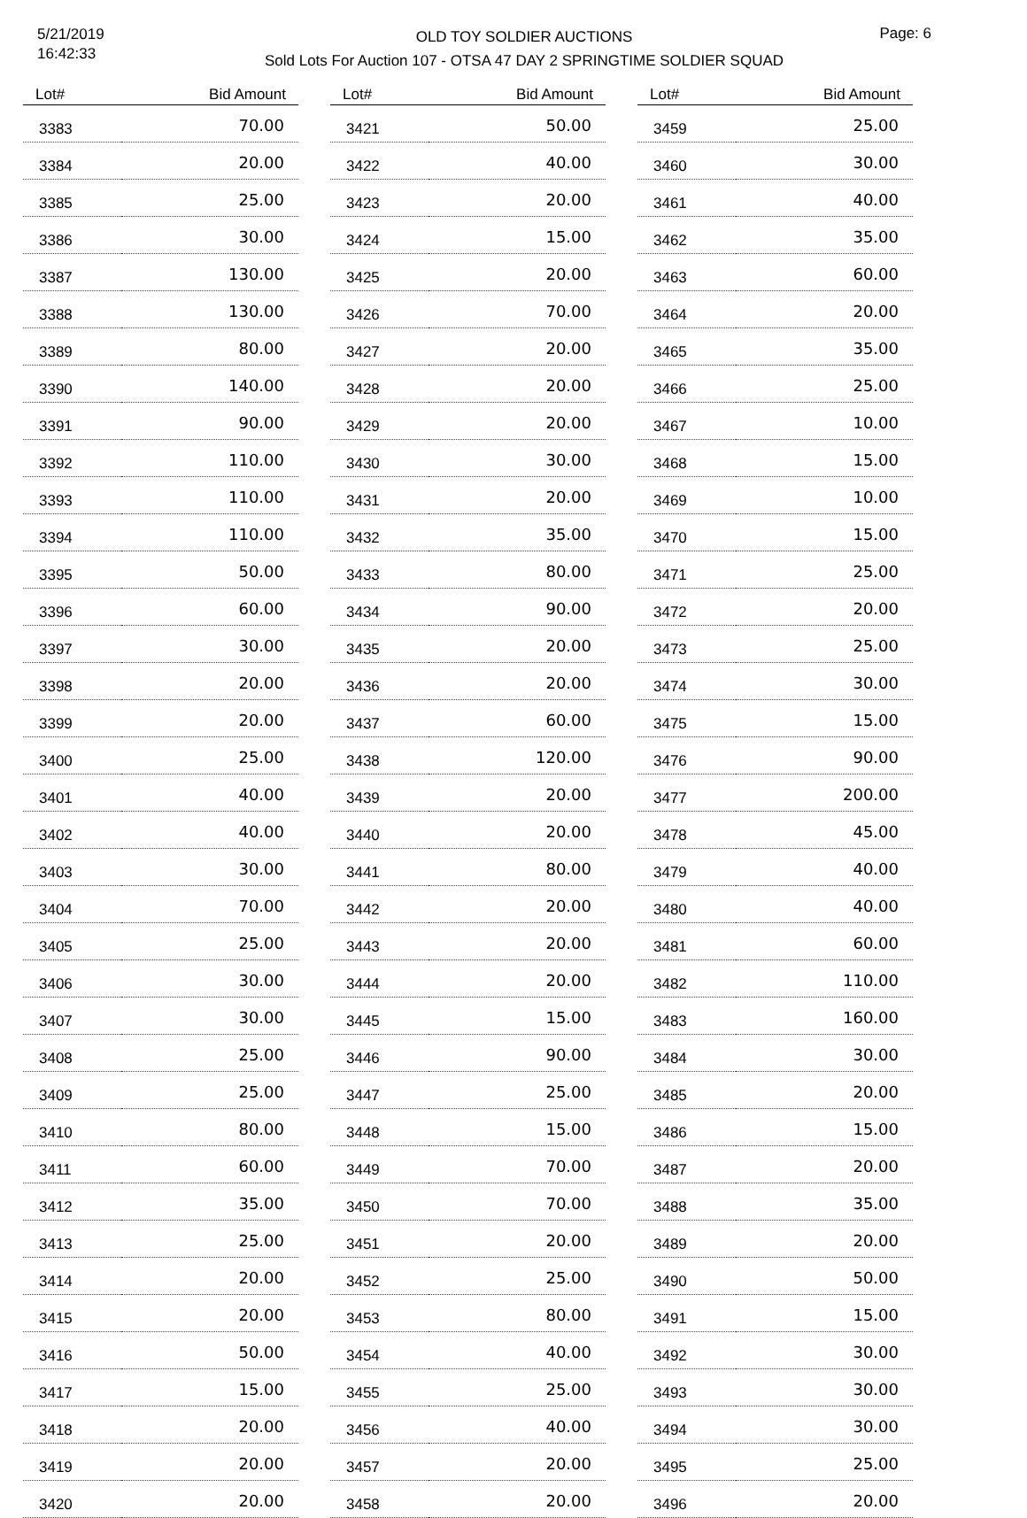5/21/2019
16:42:33
OLD TOY SOLDIER AUCTIONS
Sold Lots For Auction 107 - OTSA 47 DAY 2 SPRINGTIME SOLDIER SQUAD
Page: 6
| Lot# | Bid Amount |
| --- | --- |
| 3383 | 70.00 |
| 3384 | 20.00 |
| 3385 | 25.00 |
| 3386 | 30.00 |
| 3387 | 130.00 |
| 3388 | 130.00 |
| 3389 | 80.00 |
| 3390 | 140.00 |
| 3391 | 90.00 |
| 3392 | 110.00 |
| 3393 | 110.00 |
| 3394 | 110.00 |
| 3395 | 50.00 |
| 3396 | 60.00 |
| 3397 | 30.00 |
| 3398 | 20.00 |
| 3399 | 20.00 |
| 3400 | 25.00 |
| 3401 | 40.00 |
| 3402 | 40.00 |
| 3403 | 30.00 |
| 3404 | 70.00 |
| 3405 | 25.00 |
| 3406 | 30.00 |
| 3407 | 30.00 |
| 3408 | 25.00 |
| 3409 | 25.00 |
| 3410 | 80.00 |
| 3411 | 60.00 |
| 3412 | 35.00 |
| 3413 | 25.00 |
| 3414 | 20.00 |
| 3415 | 20.00 |
| 3416 | 50.00 |
| 3417 | 15.00 |
| 3418 | 20.00 |
| 3419 | 20.00 |
| 3420 | 20.00 |
| Lot# | Bid Amount |
| --- | --- |
| 3421 | 50.00 |
| 3422 | 40.00 |
| 3423 | 20.00 |
| 3424 | 15.00 |
| 3425 | 20.00 |
| 3426 | 70.00 |
| 3427 | 20.00 |
| 3428 | 20.00 |
| 3429 | 20.00 |
| 3430 | 30.00 |
| 3431 | 20.00 |
| 3432 | 35.00 |
| 3433 | 80.00 |
| 3434 | 90.00 |
| 3435 | 20.00 |
| 3436 | 20.00 |
| 3437 | 60.00 |
| 3438 | 120.00 |
| 3439 | 20.00 |
| 3440 | 20.00 |
| 3441 | 80.00 |
| 3442 | 20.00 |
| 3443 | 20.00 |
| 3444 | 20.00 |
| 3445 | 15.00 |
| 3446 | 90.00 |
| 3447 | 25.00 |
| 3448 | 15.00 |
| 3449 | 70.00 |
| 3450 | 70.00 |
| 3451 | 20.00 |
| 3452 | 25.00 |
| 3453 | 80.00 |
| 3454 | 40.00 |
| 3455 | 25.00 |
| 3456 | 40.00 |
| 3457 | 20.00 |
| 3458 | 20.00 |
| Lot# | Bid Amount |
| --- | --- |
| 3459 | 25.00 |
| 3460 | 30.00 |
| 3461 | 40.00 |
| 3462 | 35.00 |
| 3463 | 60.00 |
| 3464 | 20.00 |
| 3465 | 35.00 |
| 3466 | 25.00 |
| 3467 | 10.00 |
| 3468 | 15.00 |
| 3469 | 10.00 |
| 3470 | 15.00 |
| 3471 | 25.00 |
| 3472 | 20.00 |
| 3473 | 25.00 |
| 3474 | 30.00 |
| 3475 | 15.00 |
| 3476 | 90.00 |
| 3477 | 200.00 |
| 3478 | 45.00 |
| 3479 | 40.00 |
| 3480 | 40.00 |
| 3481 | 60.00 |
| 3482 | 110.00 |
| 3483 | 160.00 |
| 3484 | 30.00 |
| 3485 | 20.00 |
| 3486 | 15.00 |
| 3487 | 20.00 |
| 3488 | 35.00 |
| 3489 | 20.00 |
| 3490 | 50.00 |
| 3491 | 15.00 |
| 3492 | 30.00 |
| 3493 | 30.00 |
| 3494 | 30.00 |
| 3495 | 25.00 |
| 3496 | 20.00 |